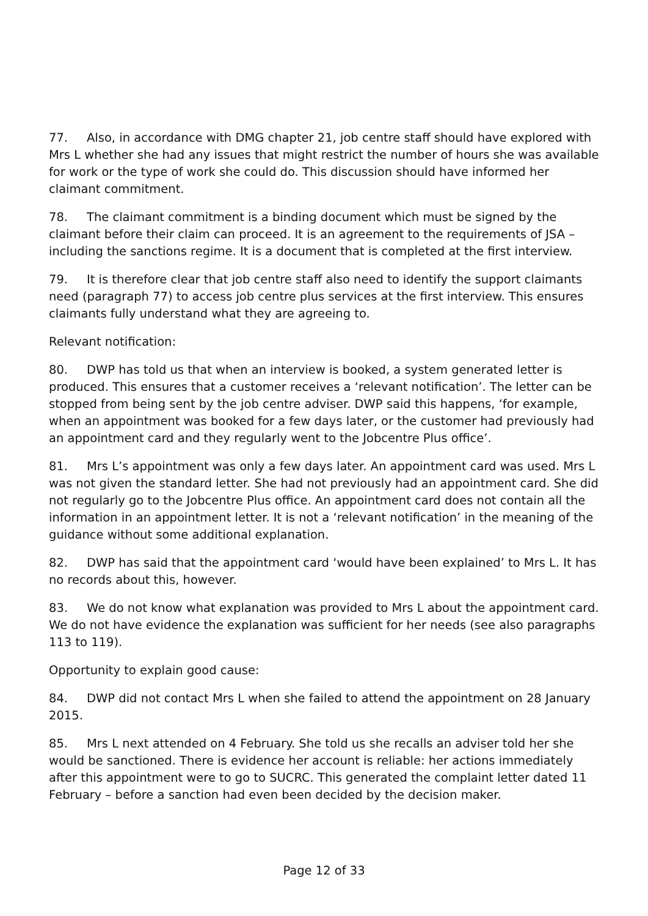77. Also, in accordance with DMG chapter 21, job centre staff should have explored with Mrs L whether she had any issues that might restrict the number of hours she was available for work or the type of work she could do. This discussion should have informed her claimant commitment.
78. The claimant commitment is a binding document which must be signed by the claimant before their claim can proceed. It is an agreement to the requirements of JSA – including the sanctions regime. It is a document that is completed at the first interview.
79. It is therefore clear that job centre staff also need to identify the support claimants need (paragraph 77) to access job centre plus services at the first interview. This ensures claimants fully understand what they are agreeing to.
Relevant notification:
80. DWP has told us that when an interview is booked, a system generated letter is produced. This ensures that a customer receives a ‘relevant notification’. The letter can be stopped from being sent by the job centre adviser. DWP said this happens, ‘for example, when an appointment was booked for a few days later, or the customer had previously had an appointment card and they regularly went to the Jobcentre Plus office’.
81. Mrs L’s appointment was only a few days later. An appointment card was used. Mrs L was not given the standard letter. She had not previously had an appointment card. She did not regularly go to the Jobcentre Plus office. An appointment card does not contain all the information in an appointment letter. It is not a ‘relevant notification’ in the meaning of the guidance without some additional explanation.
82. DWP has said that the appointment card ‘would have been explained’ to Mrs L. It has no records about this, however.
83. We do not know what explanation was provided to Mrs L about the appointment card. We do not have evidence the explanation was sufficient for her needs (see also paragraphs 113 to 119).
Opportunity to explain good cause:
84. DWP did not contact Mrs L when she failed to attend the appointment on 28 January 2015.
85. Mrs L next attended on 4 February. She told us she recalls an adviser told her she would be sanctioned. There is evidence her account is reliable: her actions immediately after this appointment were to go to SUCRC. This generated the complaint letter dated 11 February – before a sanction had even been decided by the decision maker.
Page 12 of 33